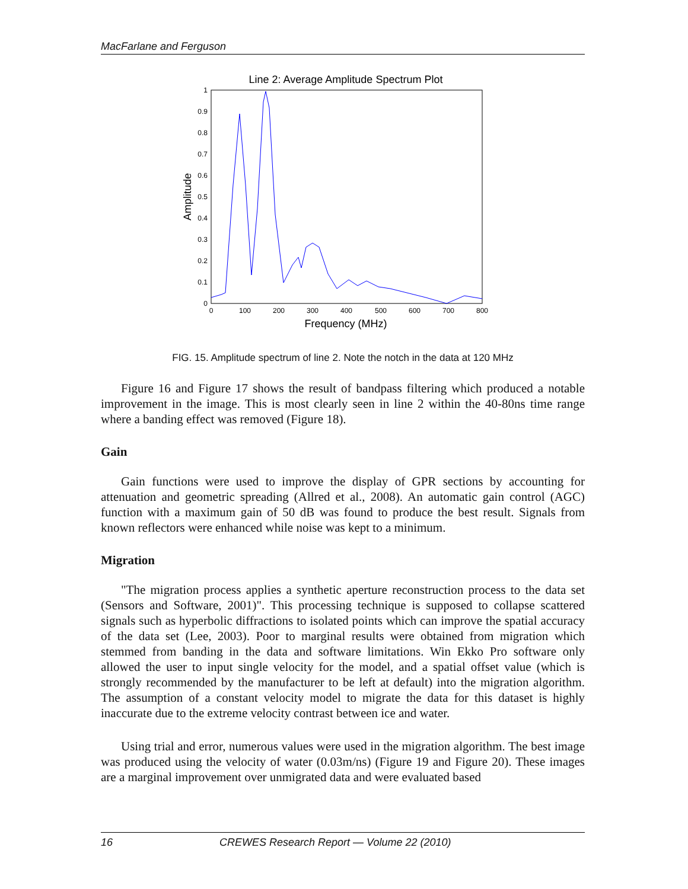MacFarlane and Ferguson
Line 2: Average Amplitude Spectrum Plot
0
0.1
0.2
0.3
0.4
0.5
0.6
0.7
0.8
0.9
1
0
100
200
300
400
500
600
700
800
Frequency (MHz)
Amplitude
FIG. 15. Amplitude spectrum of line 2. Note the notch in the data at 120 MHz
Figure 16 and Figure 17 shows the result of bandpass filtering which produced a notable improvement in the image. This is most clearly seen in line 2 within the 40-80ns time range where a banding effect was removed (Figure 18).
Gain
Gain functions were used to improve the display of GPR sections by accounting for attenuation and geometric spreading (Allred et al., 2008). An automatic gain control (AGC) function with a maximum gain of 50 dB was found to produce the best result. Signals from known reflectors were enhanced while noise was kept to a minimum.
Migration
"The migration process applies a synthetic aperture reconstruction process to the data set (Sensors and Software, 2001)". This processing technique is supposed to collapse scattered signals such as hyperbolic diffractions to isolated points which can improve the spatial accuracy of the data set (Lee, 2003). Poor to marginal results were obtained from migration which stemmed from banding in the data and software limitations. Win Ekko Pro software only allowed the user to input single velocity for the model, and a spatial offset value (which is strongly recommended by the manufacturer to be left at default) into the migration algorithm. The assumption of a constant velocity model to migrate the data for this dataset is highly inaccurate due to the extreme velocity contrast between ice and water.
Using trial and error, numerous values were used in the migration algorithm. The best image was produced using the velocity of water (0.03m/ns) (Figure 19 and Figure 20). These images are a marginal improvement over unmigrated data and were evaluated based
16 CREWES Research Report — Volume 22 (2010)